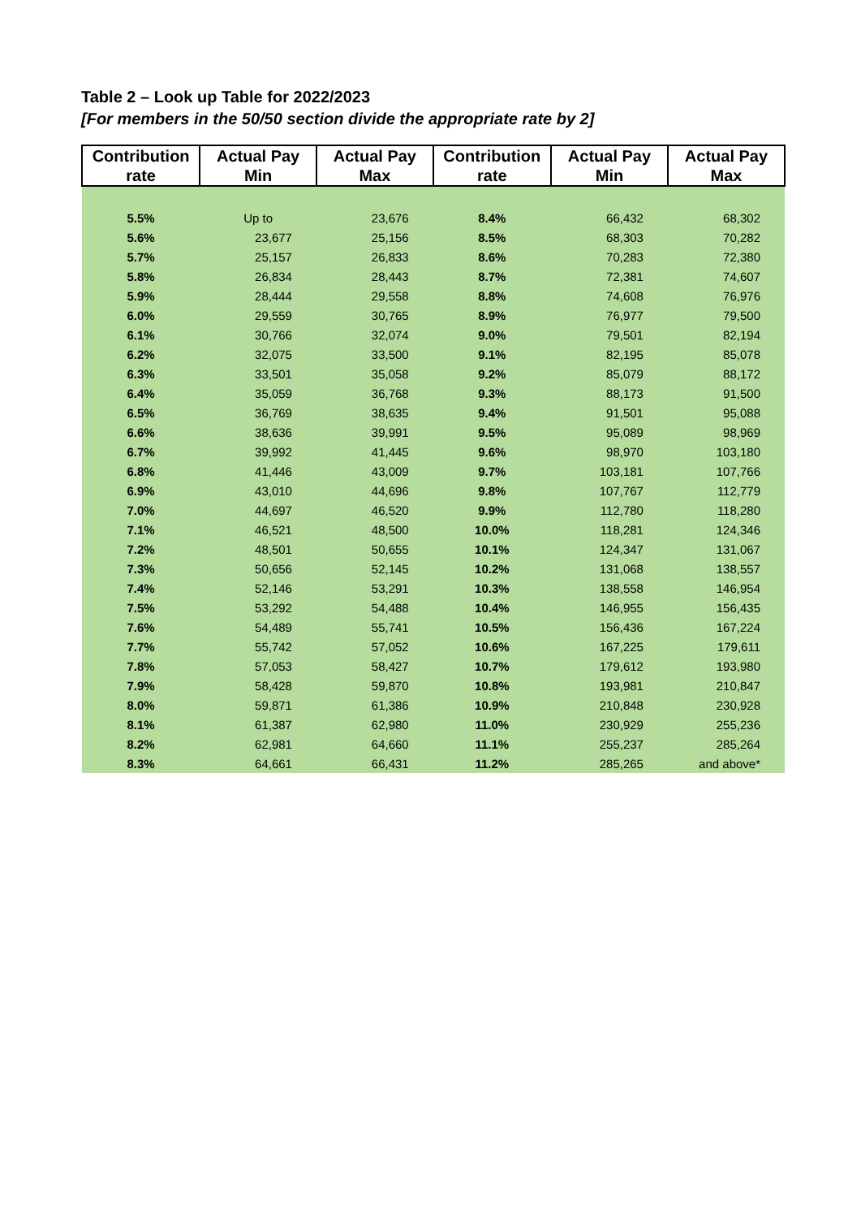Table 2 – Look up Table for 2022/2023
[For members in the 50/50 section divide the appropriate rate by 2]
| Contribution rate | Actual Pay Min | Actual Pay Max | Contribution rate | Actual Pay Min | Actual Pay Max |
| --- | --- | --- | --- | --- | --- |
| 5.5% | Up to | 23,676 | 8.4% | 66,432 | 68,302 |
| 5.6% | 23,677 | 25,156 | 8.5% | 68,303 | 70,282 |
| 5.7% | 25,157 | 26,833 | 8.6% | 70,283 | 72,380 |
| 5.8% | 26,834 | 28,443 | 8.7% | 72,381 | 74,607 |
| 5.9% | 28,444 | 29,558 | 8.8% | 74,608 | 76,976 |
| 6.0% | 29,559 | 30,765 | 8.9% | 76,977 | 79,500 |
| 6.1% | 30,766 | 32,074 | 9.0% | 79,501 | 82,194 |
| 6.2% | 32,075 | 33,500 | 9.1% | 82,195 | 85,078 |
| 6.3% | 33,501 | 35,058 | 9.2% | 85,079 | 88,172 |
| 6.4% | 35,059 | 36,768 | 9.3% | 88,173 | 91,500 |
| 6.5% | 36,769 | 38,635 | 9.4% | 91,501 | 95,088 |
| 6.6% | 38,636 | 39,991 | 9.5% | 95,089 | 98,969 |
| 6.7% | 39,992 | 41,445 | 9.6% | 98,970 | 103,180 |
| 6.8% | 41,446 | 43,009 | 9.7% | 103,181 | 107,766 |
| 6.9% | 43,010 | 44,696 | 9.8% | 107,767 | 112,779 |
| 7.0% | 44,697 | 46,520 | 9.9% | 112,780 | 118,280 |
| 7.1% | 46,521 | 48,500 | 10.0% | 118,281 | 124,346 |
| 7.2% | 48,501 | 50,655 | 10.1% | 124,347 | 131,067 |
| 7.3% | 50,656 | 52,145 | 10.2% | 131,068 | 138,557 |
| 7.4% | 52,146 | 53,291 | 10.3% | 138,558 | 146,954 |
| 7.5% | 53,292 | 54,488 | 10.4% | 146,955 | 156,435 |
| 7.6% | 54,489 | 55,741 | 10.5% | 156,436 | 167,224 |
| 7.7% | 55,742 | 57,052 | 10.6% | 167,225 | 179,611 |
| 7.8% | 57,053 | 58,427 | 10.7% | 179,612 | 193,980 |
| 7.9% | 58,428 | 59,870 | 10.8% | 193,981 | 210,847 |
| 8.0% | 59,871 | 61,386 | 10.9% | 210,848 | 230,928 |
| 8.1% | 61,387 | 62,980 | 11.0% | 230,929 | 255,236 |
| 8.2% | 62,981 | 64,660 | 11.1% | 255,237 | 285,264 |
| 8.3% | 64,661 | 66,431 | 11.2% | 285,265 | and above* |